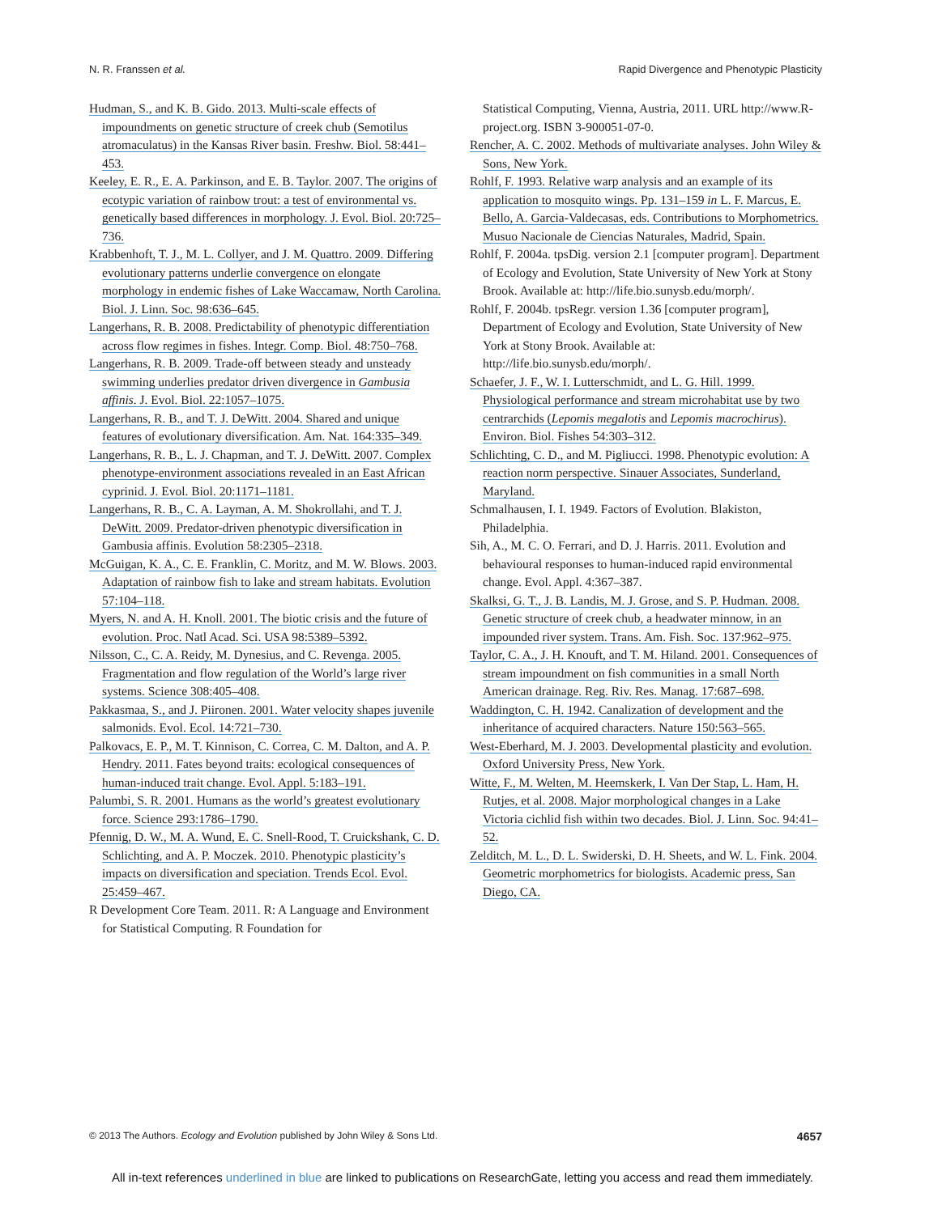N. R. Franssen et al. Rapid Divergence and Phenotypic Plasticity
Hudman, S., and K. B. Gido. 2013. Multi-scale effects of impoundments on genetic structure of creek chub (Semotilus atromaculatus) in the Kansas River basin. Freshw. Biol. 58:441–453.
Keeley, E. R., E. A. Parkinson, and E. B. Taylor. 2007. The origins of ecotypic variation of rainbow trout: a test of environmental vs. genetically based differences in morphology. J. Evol. Biol. 20:725–736.
Krabbenhoft, T. J., M. L. Collyer, and J. M. Quattro. 2009. Differing evolutionary patterns underlie convergence on elongate morphology in endemic fishes of Lake Waccamaw, North Carolina. Biol. J. Linn. Soc. 98:636–645.
Langerhans, R. B. 2008. Predictability of phenotypic differentiation across flow regimes in fishes. Integr. Comp. Biol. 48:750–768.
Langerhans, R. B. 2009. Trade-off between steady and unsteady swimming underlies predator driven divergence in Gambusia affinis. J. Evol. Biol. 22:1057–1075.
Langerhans, R. B., and T. J. DeWitt. 2004. Shared and unique features of evolutionary diversification. Am. Nat. 164:335–349.
Langerhans, R. B., L. J. Chapman, and T. J. DeWitt. 2007. Complex phenotype-environment associations revealed in an East African cyprinid. J. Evol. Biol. 20:1171–1181.
Langerhans, R. B., C. A. Layman, A. M. Shokrollahi, and T. J. DeWitt. 2009. Predator-driven phenotypic diversification in Gambusia affinis. Evolution 58:2305–2318.
McGuigan, K. A., C. E. Franklin, C. Moritz, and M. W. Blows. 2003. Adaptation of rainbow fish to lake and stream habitats. Evolution 57:104–118.
Myers, N. and A. H. Knoll. 2001. The biotic crisis and the future of evolution. Proc. Natl Acad. Sci. USA 98:5389–5392.
Nilsson, C., C. A. Reidy, M. Dynesius, and C. Revenga. 2005. Fragmentation and flow regulation of the World’s large river systems. Science 308:405–408.
Pakkasmaa, S., and J. Piironen. 2001. Water velocity shapes juvenile salmonids. Evol. Ecol. 14:721–730.
Palkovacs, E. P., M. T. Kinnison, C. Correa, C. M. Dalton, and A. P. Hendry. 2011. Fates beyond traits: ecological consequences of human-induced trait change. Evol. Appl. 5:183–191.
Palumbi, S. R. 2001. Humans as the world’s greatest evolutionary force. Science 293:1786–1790.
Pfennig, D. W., M. A. Wund, E. C. Snell-Rood, T. Cruickshank, C. D. Schlichting, and A. P. Moczek. 2010. Phenotypic plasticity’s impacts on diversification and speciation. Trends Ecol. Evol. 25:459–467.
R Development Core Team. 2011. R: A Language and Environment for Statistical Computing. R Foundation for
Statistical Computing, Vienna, Austria, 2011. URL http://www.R-project.org. ISBN 3-900051-07-0.
Rencher, A. C. 2002. Methods of multivariate analyses. John Wiley & Sons, New York.
Rohlf, F. 1993. Relative warp analysis and an example of its application to mosquito wings. Pp. 131–159 in L. F. Marcus, E. Bello, A. Garcia-Valdecasas, eds. Contributions to Morphometrics. Musuo Nacionale de Ciencias Naturales, Madrid, Spain.
Rohlf, F. 2004a. tpsDig. version 2.1 [computer program]. Department of Ecology and Evolution, State University of New York at Stony Brook. Available at: http://life.bio.sunysb.edu/morph/.
Rohlf, F. 2004b. tpsRegr. version 1.36 [computer program], Department of Ecology and Evolution, State University of New York at Stony Brook. Available at: http://life.bio.sunysb.edu/morph/.
Schaefer, J. F., W. I. Lutterschmidt, and L. G. Hill. 1999. Physiological performance and stream microhabitat use by two centrarchids (Lepomis megalotis and Lepomis macrochirus). Environ. Biol. Fishes 54:303–312.
Schlichting, C. D., and M. Pigliucci. 1998. Phenotypic evolution: A reaction norm perspective. Sinauer Associates, Sunderland, Maryland.
Schmalhausen, I. I. 1949. Factors of Evolution. Blakiston, Philadelphia.
Sih, A., M. C. O. Ferrari, and D. J. Harris. 2011. Evolution and behavioural responses to human-induced rapid environmental change. Evol. Appl. 4:367–387.
Skalksi, G. T., J. B. Landis, M. J. Grose, and S. P. Hudman. 2008. Genetic structure of creek chub, a headwater minnow, in an impounded river system. Trans. Am. Fish. Soc. 137:962–975.
Taylor, C. A., J. H. Knouft, and T. M. Hiland. 2001. Consequences of stream impoundment on fish communities in a small North American drainage. Reg. Riv. Res. Manag. 17:687–698.
Waddington, C. H. 1942. Canalization of development and the inheritance of acquired characters. Nature 150:563–565.
West-Eberhard, M. J. 2003. Developmental plasticity and evolution. Oxford University Press, New York.
Witte, F., M. Welten, M. Heemskerk, I. Van Der Stap, L. Ham, H. Rutjes, et al. 2008. Major morphological changes in a Lake Victoria cichlid fish within two decades. Biol. J. Linn. Soc. 94:41–52.
Zelditch, M. L., D. L. Swiderski, D. H. Sheets, and W. L. Fink. 2004. Geometric morphometrics for biologists. Academic press, San Diego, CA.
© 2013 The Authors. Ecology and Evolution published by John Wiley & Sons Ltd.
4657
All in-text references underlined in blue are linked to publications on ResearchGate, letting you access and read them immediately.